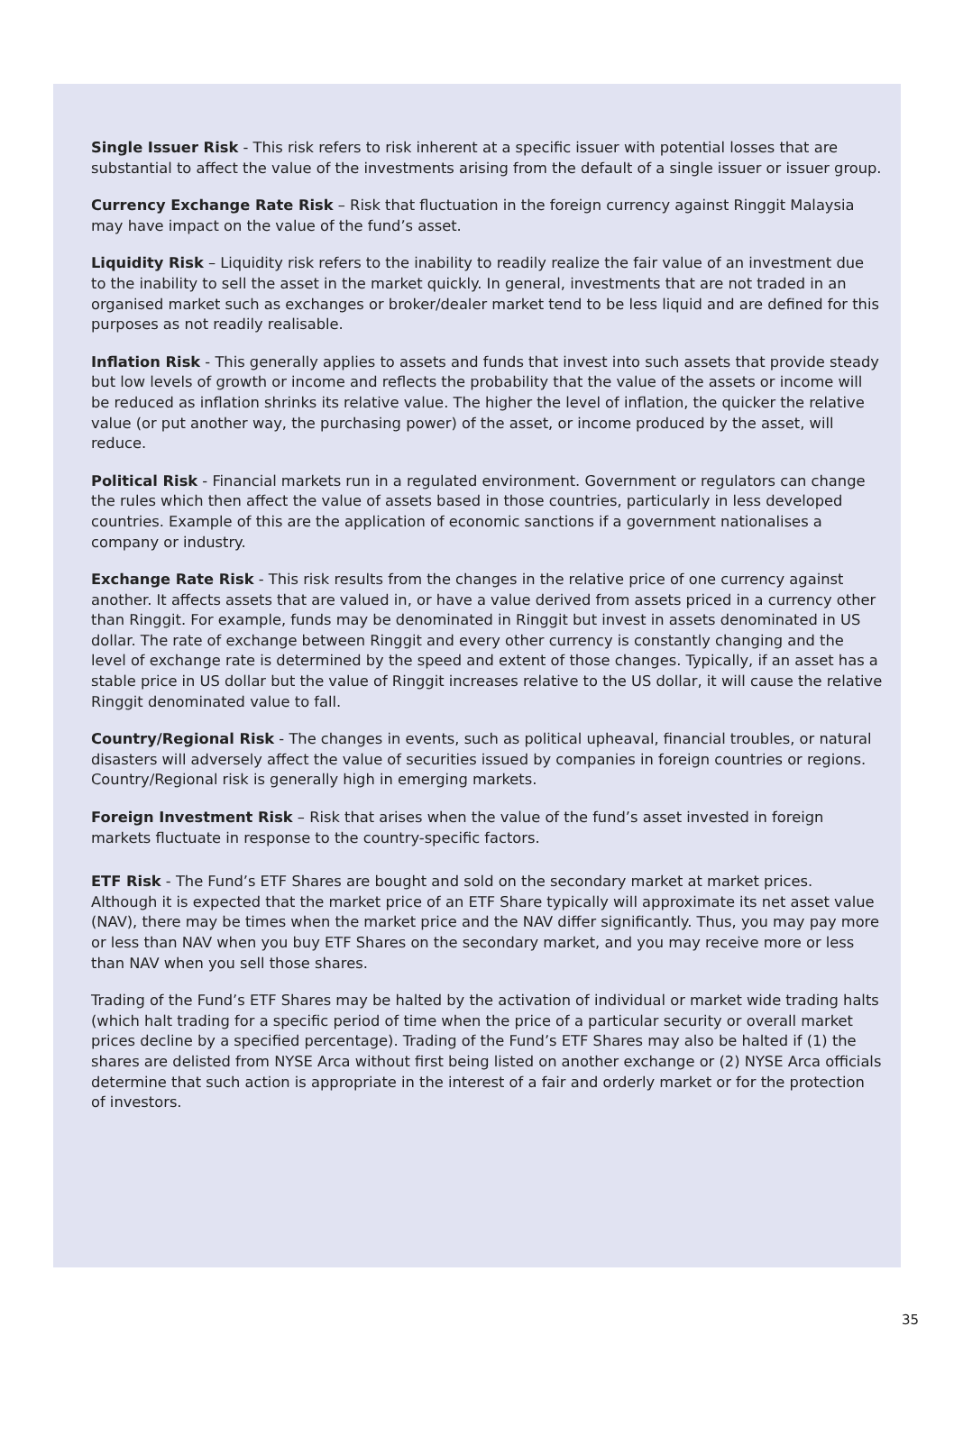Single Issuer Risk - This risk refers to risk inherent at a specific issuer with potential losses that are substantial to affect the value of the investments arising from the default of a single issuer or issuer group.
Currency Exchange Rate Risk – Risk that fluctuation in the foreign currency against Ringgit Malaysia may have impact on the value of the fund’s asset.
Liquidity Risk – Liquidity risk refers to the inability to readily realize the fair value of an investment due to the inability to sell the asset in the market quickly. In general, investments that are not traded in an organised market such as exchanges or broker/dealer market tend to be less liquid and are defined for this purposes as not readily realisable.
Inflation Risk - This generally applies to assets and funds that invest into such assets that provide steady but low levels of growth or income and reflects the probability that the value of the assets or income will be reduced as inflation shrinks its relative value. The higher the level of inflation, the quicker the relative value (or put another way, the purchasing power) of the asset, or income produced by the asset, will reduce.
Political Risk - Financial markets run in a regulated environment. Government or regulators can change the rules which then affect the value of assets based in those countries, particularly in less developed countries. Example of this are the application of economic sanctions if a government nationalises a company or industry.
Exchange Rate Risk - This risk results from the changes in the relative price of one currency against another. It affects assets that are valued in, or have a value derived from assets priced in a currency other than Ringgit. For example, funds may be denominated in Ringgit but invest in assets denominated in US dollar. The rate of exchange between Ringgit and every other currency is constantly changing and the level of exchange rate is determined by the speed and extent of those changes. Typically, if an asset has a stable price in US dollar but the value of Ringgit increases relative to the US dollar, it will cause the relative Ringgit denominated value to fall.
Country/Regional Risk - The changes in events, such as political upheaval, financial troubles, or natural disasters will adversely affect the value of securities issued by companies in foreign countries or regions. Country/Regional risk is generally high in emerging markets.
Foreign Investment Risk – Risk that arises when the value of the fund’s asset invested in foreign markets fluctuate in response to the country-specific factors.
ETF Risk - The Fund’s ETF Shares are bought and sold on the secondary market at market prices. Although it is expected that the market price of an ETF Share typically will approximate its net asset value (NAV), there may be times when the market price and the NAV differ significantly. Thus, you may pay more or less than NAV when you buy ETF Shares on the secondary market, and you may receive more or less than NAV when you sell those shares.
Trading of the Fund’s ETF Shares may be halted by the activation of individual or market wide trading halts (which halt trading for a specific period of time when the price of a particular security or overall market prices decline by a specified percentage). Trading of the Fund’s ETF Shares may also be halted if (1) the shares are delisted from NYSE Arca without first being listed on another exchange or (2) NYSE Arca officials determine that such action is appropriate in the interest of a fair and orderly market or for the protection of investors.
35